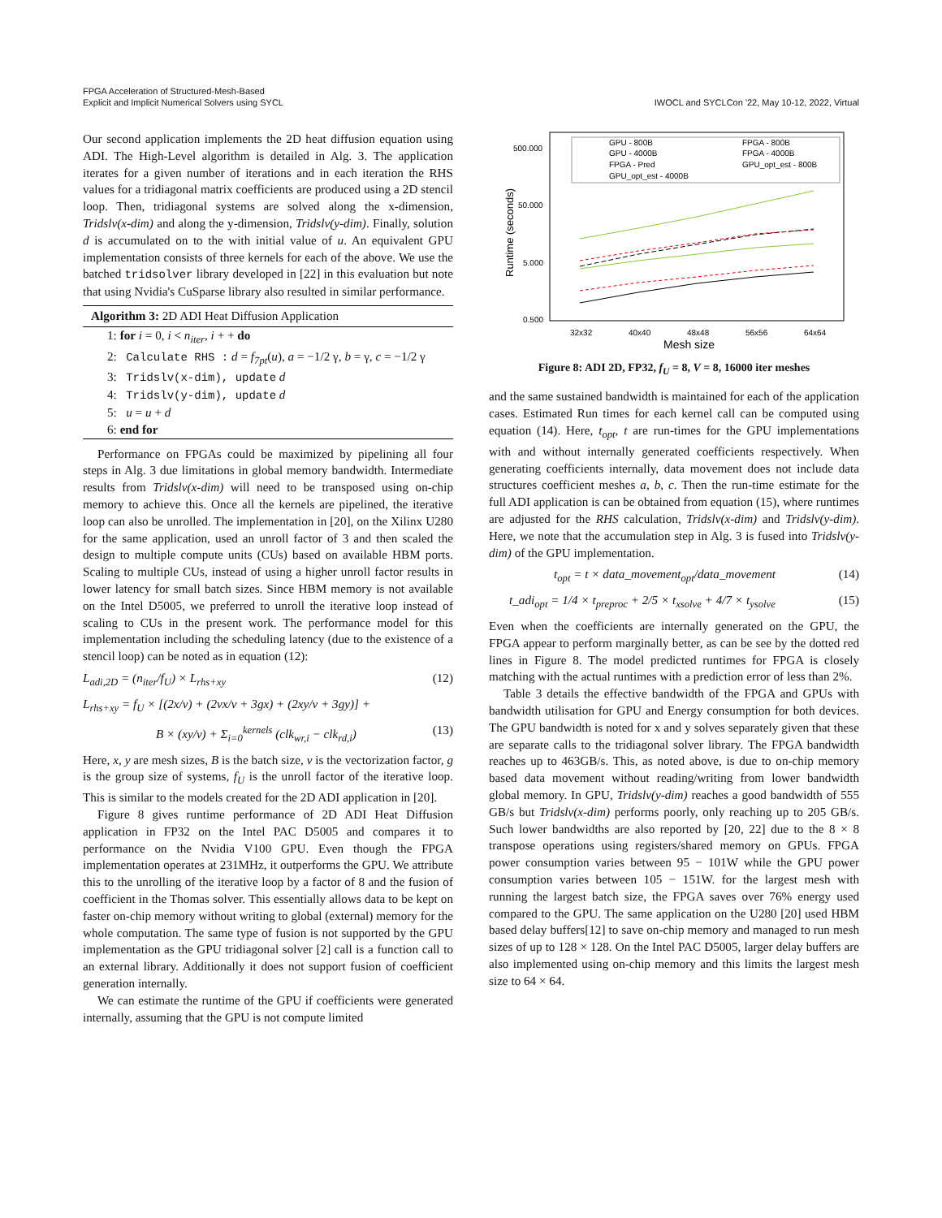FPGA Acceleration of Structured-Mesh-Based
Explicit and Implicit Numerical Solvers using SYCL
IWOCL and SYCLCon '22, May 10-12, 2022, Virtual
Our second application implements the 2D heat diffusion equation using ADI. The High-Level algorithm is detailed in Alg. 3. The application iterates for a given number of iterations and in each iteration the RHS values for a tridiagonal matrix coefficients are produced using a 2D stencil loop. Then, tridiagonal systems are solved along the x-dimension, Tridslv(x-dim) and along the y-dimension, Tridslv(y-dim). Finally, solution d is accumulated on to the with initial value of u. An equivalent GPU implementation consists of three kernels for each of the above. We use the batched tridsolver library developed in [22] in this evaluation but note that using Nvidia's CuSparse library also resulted in similar performance.
Algorithm 3: 2D ADI Heat Diffusion Application
1: for i = 0, i < n<sub>iter</sub>, i + + do
2: Calculate RHS : d = f<sub>7pt</sub>(u), a = −1/2 γ, b = γ, c = −1/2 γ
3: Tridslv(x-dim), update d
4: Tridslv(y-dim), update d
5: u = u + d
6: end for
Performance on FPGAs could be maximized by pipelining all four steps in Alg. 3 due limitations in global memory bandwidth. Intermediate results from Tridslv(x-dim) will need to be transposed using on-chip memory to achieve this. Once all the kernels are pipelined, the iterative loop can also be unrolled. The implementation in [20], on the Xilinx U280 for the same application, used an unroll factor of 3 and then scaled the design to multiple compute units (CUs) based on available HBM ports. Scaling to multiple CUs, instead of using a higher unroll factor results in lower latency for small batch sizes. Since HBM memory is not available on the Intel D5005, we preferred to unroll the iterative loop instead of scaling to CUs in the present work. The performance model for this implementation including the scheduling latency (due to the existence of a stencil loop) can be noted as in equation (12):
L<sub>adi,2D</sub> = (n<sub>iter</sub>/f<sub>U</sub>) × L<sub>rhs+xy</sub> (12)
L<sub>rhs+xy</sub> = f<sub>U</sub> × [(2x/v) + (2vx/v + 3gx) + (2xy/v + 3gy)] +
B × (xy/v) + Σ<sub>i=0</sub><sup>kernels</sup> (clk<sub>wr,i</sub> − clk<sub>rd,i</sub>) (13)
Here, x, y are mesh sizes, B is the batch size, v is the vectorization factor, g is the group size of systems, f<sub>U</sub> is the unroll factor of the iterative loop. This is similar to the models created for the 2D ADI application in [20].
Figure 8 gives runtime performance of 2D ADI Heat Diffusion application in FP32 on the Intel PAC D5005 and compares it to performance on the Nvidia V100 GPU. Even though the FPGA implementation operates at 231MHz, it outperforms the GPU. We attribute this to the unrolling of the iterative loop by a factor of 8 and the fusion of coefficient in the Thomas solver. This essentially allows data to be kept on faster on-chip memory without writing to global (external) memory for the whole computation. The same type of fusion is not supported by the GPU implementation as the GPU tridiagonal solver [2] call is a function call to an external library. Additionally it does not support fusion of coefficient generation internally.
We can estimate the runtime of the GPU if coefficients were generated internally, assuming that the GPU is not compute limited
500.000
50.000
5.000
0.500
Runtime (seconds)
32x32
40x40
48x48
56x56
64x64
Mesh size
GPU - 800B
FPGA - 800B
GPU - 4000B
FPGA - 4000B
FPGA - Pred
GPU_opt_est - 800B
GPU_opt_est - 4000B
Figure 8: ADI 2D, FP32, f<sub>U</sub> = 8, V = 8, 16000 iter meshes
and the same sustained bandwidth is maintained for each of the application cases. Estimated Run times for each kernel call can be computed using equation (14). Here, t<sub>opt</sub>, t are run-times for the GPU implementations with and without internally generated coefficients respectively. When generating coefficients internally, data movement does not include data structures coefficient meshes a, b, c. Then the run-time estimate for the full ADI application is can be obtained from equation (15), where runtimes are adjusted for the RHS calculation, Tridslv(x-dim) and Tridslv(y-dim). Here, we note that the accumulation step in Alg. 3 is fused into Tridslv(y-dim) of the GPU implementation.
t<sub>opt</sub> = t × data_movement<sub>opt</sub>/data_movement (14)
t_adi<sub>opt</sub> = 1/4 × t<sub>preproc</sub> + 2/5 × t<sub>xsolve</sub> + 4/7 × t<sub>ysolve</sub> (15)
Even when the coefficients are internally generated on the GPU, the FPGA appear to perform marginally better, as can be see by the dotted red lines in Figure 8. The model predicted runtimes for FPGA is closely matching with the actual runtimes with a prediction error of less than 2%.
Table 3 details the effective bandwidth of the FPGA and GPUs with bandwidth utilisation for GPU and Energy consumption for both devices. The GPU bandwidth is noted for x and y solves separately given that these are separate calls to the tridiagonal solver library. The FPGA bandwidth reaches up to 463GB/s. This, as noted above, is due to on-chip memory based data movement without reading/writing from lower bandwidth global memory. In GPU, Tridslv(y-dim) reaches a good bandwidth of 555 GB/s but Tridslv(x-dim) performs poorly, only reaching up to 205 GB/s. Such lower bandwidths are also reported by [20, 22] due to the 8 × 8 transpose operations using registers/shared memory on GPUs. FPGA power consumption varies between 95 − 101W while the GPU power consumption varies between 105 − 151W. for the largest mesh with running the largest batch size, the FPGA saves over 76% energy used compared to the GPU. The same application on the U280 [20] used HBM based delay buffers[12] to save on-chip memory and managed to run mesh sizes of up to 128 × 128. On the Intel PAC D5005, larger delay buffers are also implemented using on-chip memory and this limits the largest mesh size to 64 × 64.